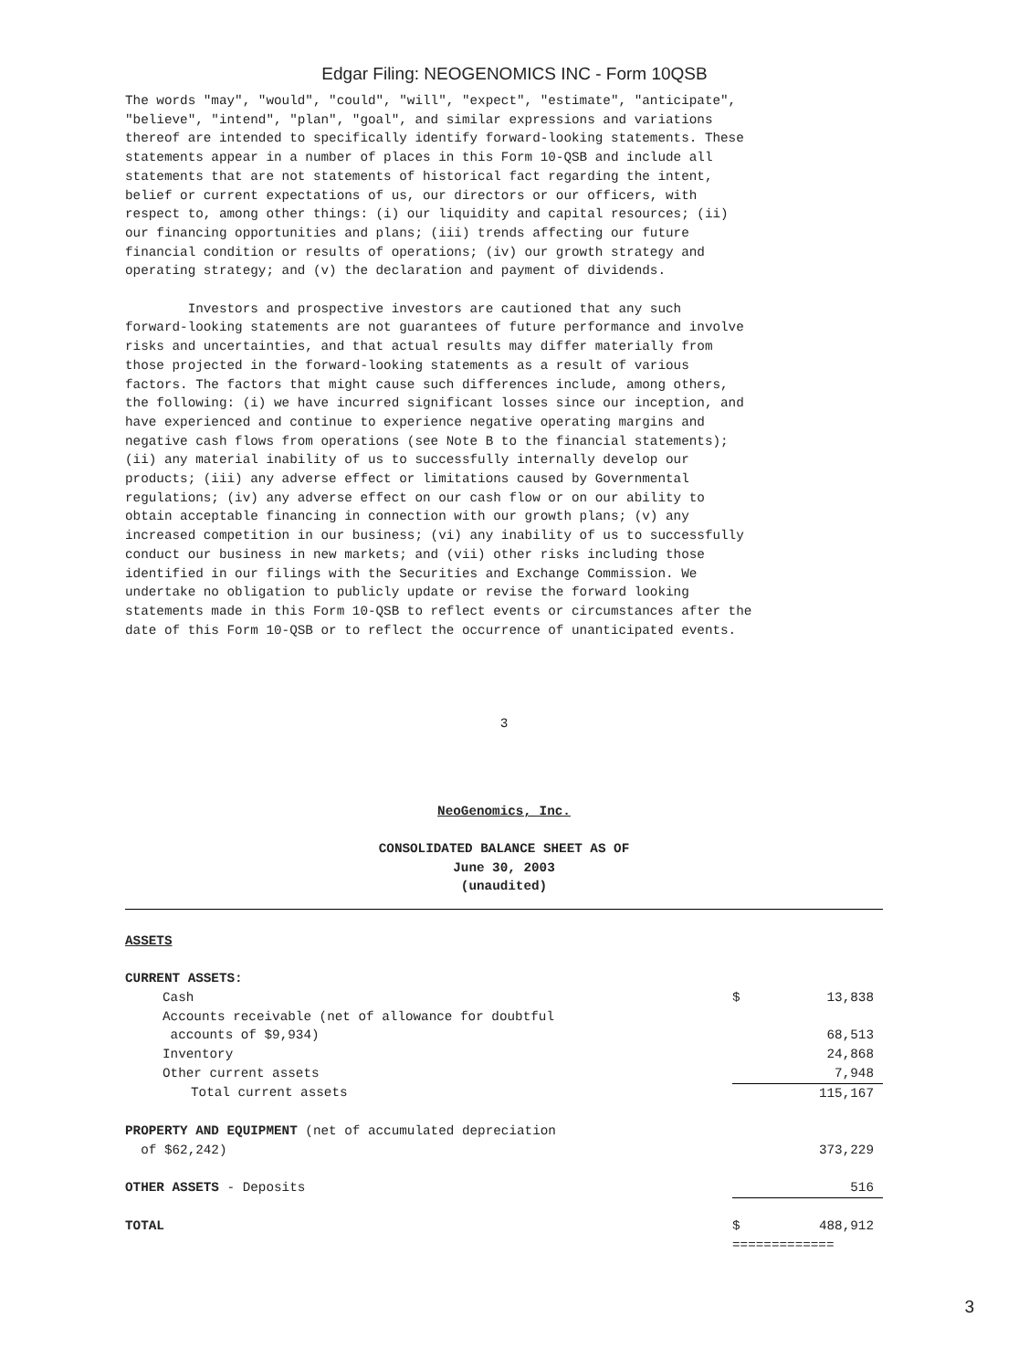Edgar Filing: NEOGENOMICS INC - Form 10QSB
The words "may", "would", "could", "will", "expect", "estimate", "anticipate",
"believe", "intend", "plan", "goal", and similar expressions and variations
thereof are intended to specifically identify forward-looking statements. These
statements appear in a number of places in this Form 10-QSB and include all
statements that are not statements of historical fact regarding the intent,
belief or current expectations of us, our directors or our officers, with
respect to, among other things: (i) our liquidity and capital resources; (ii)
our financing opportunities and plans; (iii) trends affecting our future
financial condition or results of operations; (iv) our growth strategy and
operating strategy; and (v) the declaration and payment of dividends.

        Investors and prospective investors are cautioned that any such
forward-looking statements are not guarantees of future performance and involve
risks and uncertainties, and that actual results may differ materially from
those projected in the forward-looking statements as a result of various
factors. The factors that might cause such differences include, among others,
the following: (i) we have incurred significant losses since our inception, and
have experienced and continue to experience negative operating margins and
negative cash flows from operations (see Note B to the financial statements);
(ii) any material inability of us to successfully internally develop our
products; (iii) any adverse effect or limitations caused by Governmental
regulations; (iv) any adverse effect on our cash flow or on our ability to
obtain acceptable financing in connection with our growth plans; (v) any
increased competition in our business; (vi) any inability of us to successfully
conduct our business in new markets; and (vii) other risks including those
identified in our filings with the Securities and Exchange Commission. We
undertake no obligation to publicly update or revise the forward looking
statements made in this Form 10-QSB to reflect events or circumstances after the
date of this Form 10-QSB or to reflect the occurrence of unanticipated events.
3
NeoGenomics, Inc.
CONSOLIDATED BALANCE SHEET AS OF
June 30, 2003
(unaudited)
| ASSETS | | |
| CURRENT ASSETS: | | |
| Cash | $ | 13,838 |
| Accounts receivable (net of allowance for doubtful accounts of $9,934) | | 68,513 |
| Inventory | | 24,868 |
| Other current assets | | 7,948 |
| Total current assets | | 115,167 |
| PROPERTY AND EQUIPMENT (net of accumulated depreciation of $62,242) | | 373,229 |
| OTHER ASSETS - Deposits | | 516 |
| TOTAL | $ | 488,912 |
| | ============= | |
3